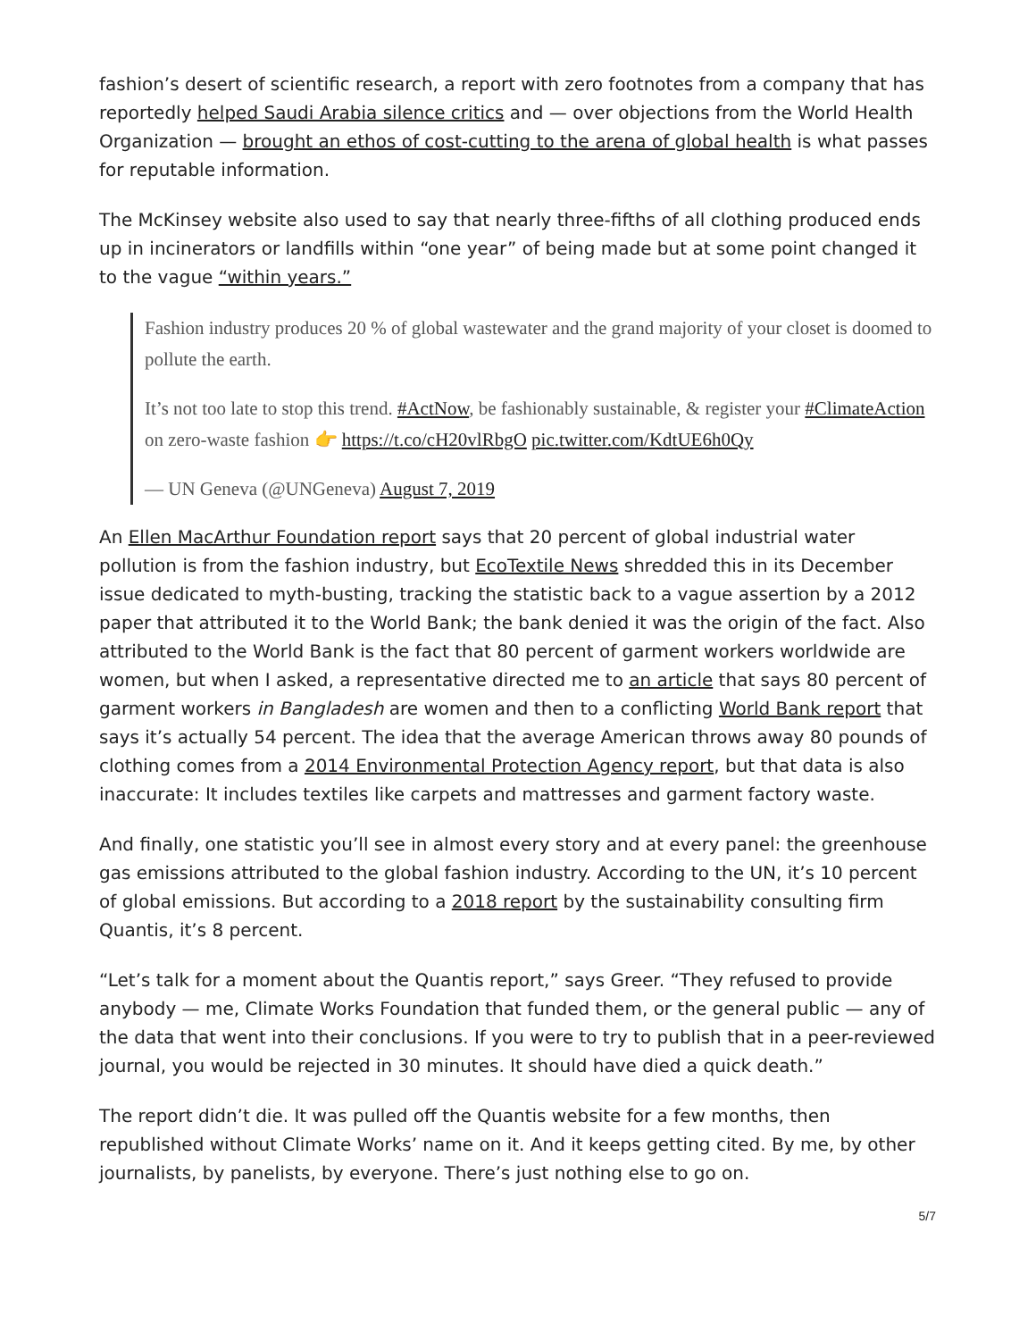fashion’s desert of scientific research, a report with zero footnotes from a company that has reportedly helped Saudi Arabia silence critics and — over objections from the World Health Organization — brought an ethos of cost-cutting to the arena of global health is what passes for reputable information.
The McKinsey website also used to say that nearly three-fifths of all clothing produced ends up in incinerators or landfills within “one year” of being made but at some point changed it to the vague “within years.”
Fashion industry produces 20 % of global wastewater and the grand majority of your closet is doomed to pollute the earth.
It’s not too late to stop this trend. #ActNow, be fashionably sustainable, & register your #ClimateAction on zero-waste fashion 👉 https://t.co/cH20vlRbgO pic.twitter.com/KdtUE6h0Qy
— UN Geneva (@UNGeneva) August 7, 2019
An Ellen MacArthur Foundation report says that 20 percent of global industrial water pollution is from the fashion industry, but EcoTextile News shredded this in its December issue dedicated to myth-busting, tracking the statistic back to a vague assertion by a 2012 paper that attributed it to the World Bank; the bank denied it was the origin of the fact. Also attributed to the World Bank is the fact that 80 percent of garment workers worldwide are women, but when I asked, a representative directed me to an article that says 80 percent of garment workers in Bangladesh are women and then to a conflicting World Bank report that says it’s actually 54 percent. The idea that the average American throws away 80 pounds of clothing comes from a 2014 Environmental Protection Agency report, but that data is also inaccurate: It includes textiles like carpets and mattresses and garment factory waste.
And finally, one statistic you’ll see in almost every story and at every panel: the greenhouse gas emissions attributed to the global fashion industry. According to the UN, it’s 10 percent of global emissions. But according to a 2018 report by the sustainability consulting firm Quantis, it’s 8 percent.
“Let’s talk for a moment about the Quantis report,” says Greer. “They refused to provide anybody — me, Climate Works Foundation that funded them, or the general public — any of the data that went into their conclusions. If you were to try to publish that in a peer-reviewed journal, you would be rejected in 30 minutes. It should have died a quick death.”
The report didn’t die. It was pulled off the Quantis website for a few months, then republished without Climate Works’ name on it. And it keeps getting cited. By me, by other journalists, by panelists, by everyone. There’s just nothing else to go on.
5/7